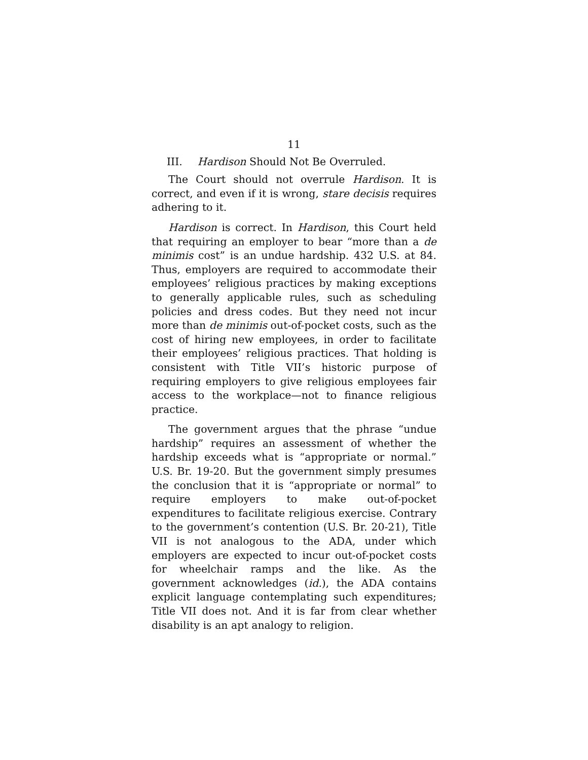11
III. Hardison Should Not Be Overruled.
The Court should not overrule Hardison. It is correct, and even if it is wrong, stare decisis requires adhering to it.
Hardison is correct. In Hardison, this Court held that requiring an employer to bear “more than a de minimis cost” is an undue hardship. 432 U.S. at 84. Thus, employers are required to accommodate their employees’ religious practices by making exceptions to generally applicable rules, such as scheduling policies and dress codes. But they need not incur more than de minimis out-of-pocket costs, such as the cost of hiring new employees, in order to facilitate their employees’ religious practices. That holding is consistent with Title VII’s historic purpose of requiring employers to give religious employees fair access to the workplace—not to finance religious practice.
The government argues that the phrase “undue hardship” requires an assessment of whether the hardship exceeds what is “appropriate or normal.” U.S. Br. 19-20. But the government simply presumes the conclusion that it is “appropriate or normal” to require employers to make out-of-pocket expenditures to facilitate religious exercise. Contrary to the government’s contention (U.S. Br. 20-21), Title VII is not analogous to the ADA, under which employers are expected to incur out-of-pocket costs for wheelchair ramps and the like. As the government acknowledges (id.), the ADA contains explicit language contemplating such expenditures; Title VII does not. And it is far from clear whether disability is an apt analogy to religion.